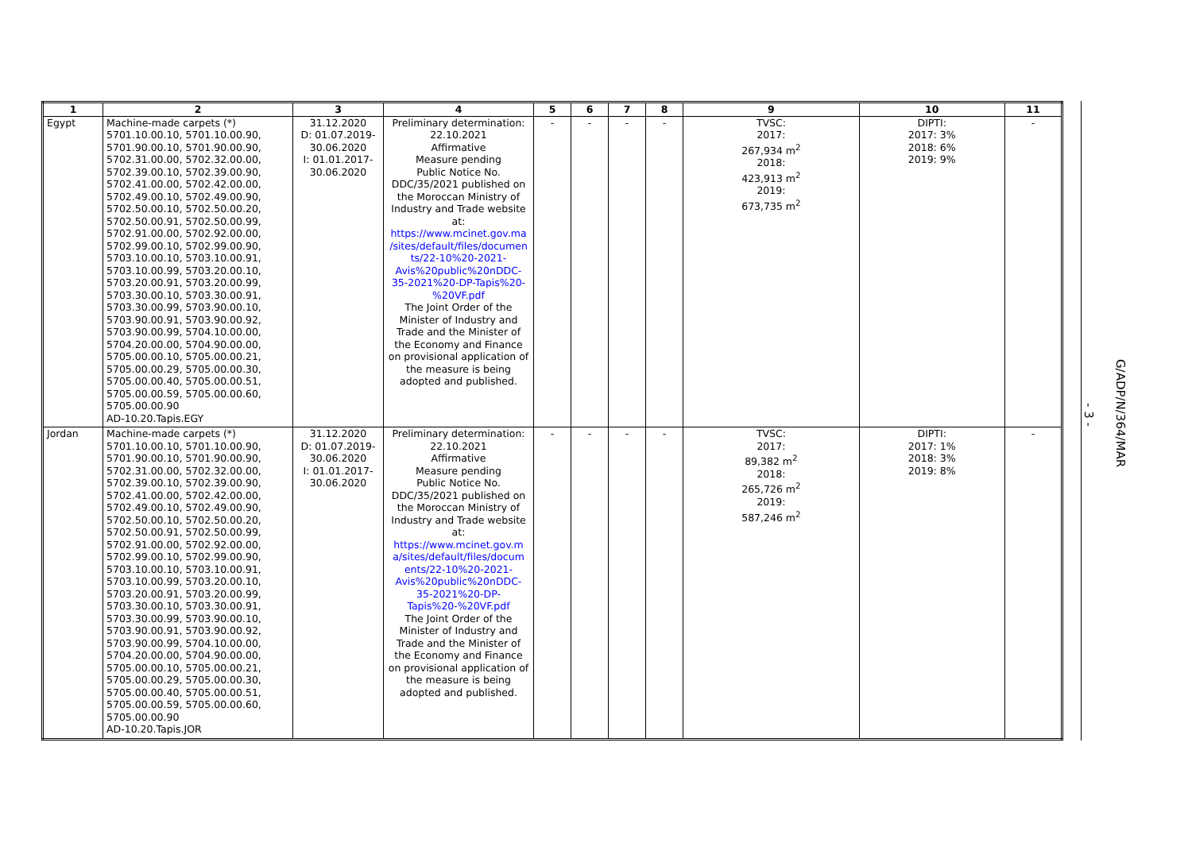| 1 | 2 | 3 | 4 | 5 | 6 | 7 | 8 | 9 | 10 | 11 |
| --- | --- | --- | --- | --- | --- | --- | --- | --- | --- | --- |
| Egypt | Machine-made carpets (*) 5701.10.00.10, 5701.10.00.90, 5701.90.00.10, 5701.90.00.90, 5702.31.00.00, 5702.32.00.00, 5702.39.00.10, 5702.39.00.90, 5702.41.00.00, 5702.42.00.00, 5702.49.00.10, 5702.49.00.90, 5702.50.00.10, 5702.50.00.20, 5702.50.00.91, 5702.50.00.99, 5702.91.00.00, 5702.92.00.00, 5702.99.00.10, 5702.99.00.90, 5703.10.00.10, 5703.10.00.91, 5703.10.00.99, 5703.20.00.10, 5703.20.00.91, 5703.20.00.99, 5703.30.00.10, 5703.30.00.91, 5703.30.00.99, 5703.90.00.10, 5703.90.00.91, 5703.90.00.92, 5703.90.00.99, 5704.10.00.00, 5704.20.00.00, 5704.90.00.00, 5705.00.00.10, 5705.00.00.21, 5705.00.00.29, 5705.00.00.30, 5705.00.00.40, 5705.00.00.51, 5705.00.00.59, 5705.00.00.60, 5705.00.00.90 AD-10.20.Tapis.EGY | 31.12.2020 D: 01.07.2019- 30.06.2020 I: 01.01.2017- 30.06.2020 | Preliminary determination: 22.10.2021 Affirmative Measure pending Public Notice No. DDC/35/2021 published on the Moroccan Ministry of Industry and Trade website at: https://www.mcinet.gov.ma /sites/default/files/documen ts/22-10%20-2021- Avis%20public%20nDDC- 35-2021%20-DP-Tapis%20- %20VF.pdf The Joint Order of the Minister of Industry and Trade and the Minister of the Economy and Finance on provisional application of the measure is being adopted and published. | - | - | - | - | TVSC: 2017: 267,934 m<sup>2</sup> 2018: 423,913 m<sup>2</sup> 2019: 673,735 m<sup>2</sup> | DIPTI: 2017: 3% 2018: 6% 2019: 9% | - |
| Jordan | Machine-made carpets (*) 5701.10.00.10, 5701.10.00.90, 5701.90.00.10, 5701.90.00.90, 5702.31.00.00, 5702.32.00.00, 5702.39.00.10, 5702.39.00.90, 5702.41.00.00, 5702.42.00.00, 5702.49.00.10, 5702.49.00.90, 5702.50.00.10, 5702.50.00.20, 5702.50.00.91, 5702.50.00.99, 5702.91.00.00, 5702.92.00.00, 5702.99.00.10, 5702.99.00.90, 5703.10.00.10, 5703.10.00.91, 5703.10.00.99, 5703.20.00.10, 5703.20.00.91, 5703.20.00.99, 5703.30.00.10, 5703.30.00.91, 5703.30.00.99, 5703.90.00.10, 5703.90.00.91, 5703.90.00.92, 5703.90.00.99, 5704.10.00.00, 5704.20.00.00, 5704.90.00.00, 5705.00.00.10, 5705.00.00.21, 5705.00.00.29, 5705.00.00.30, 5705.00.00.40, 5705.00.00.51, 5705.00.00.59, 5705.00.00.60, 5705.00.00.90 AD-10.20.Tapis.JOR | 31.12.2020 D: 01.07.2019- 30.06.2020 I: 01.01.2017- 30.06.2020 | Preliminary determination: 22.10.2021 Affirmative Measure pending Public Notice No. DDC/35/2021 published on the Moroccan Ministry of Industry and Trade website at: https://www.mcinet.gov.m a/sites/default/files/docum ents/22-10%20-2021- Avis%20public%20nDDC- 35-2021%20-DP- Tapis%20-%20VF.pdf The Joint Order of the Minister of Industry and Trade and the Minister of the Economy and Finance on provisional application of the measure is being adopted and published. | - | - | - | - | TVSC: 2017: 89,382 m<sup>2</sup> 2018: 265,726 m<sup>2</sup> 2019: 587,246 m<sup>2</sup> | DIPTI: 2017: 1% 2018: 3% 2019: 8% | - |
- 3 -
G/ADP/N/364/MAR